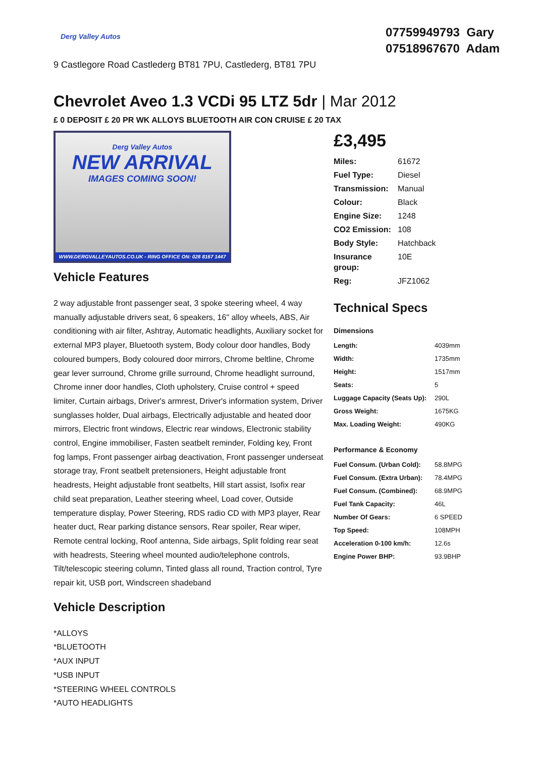Derg Valley Autos
9 Castlegore Road Castlederg BT81 7PU, Castlederg, BT81 7PU
07759949793 Gary
07518967670 Adam
Chevrolet Aveo 1.3 VCDi 95 LTZ 5dr | Mar 2012
£ 0 DEPOSIT £ 20 PR WK ALLOYS BLUETOOTH AIR CON CRUISE £ 20 TAX
Derg Valley Autos
NEW ARRIVAL
IMAGES COMING SOON!
WWW.DERGVALLEYAUTOS.CO.UK - RING OFFICE ON: 028 8167 1447
Vehicle Features
2 way adjustable front passenger seat, 3 spoke steering wheel, 4 way manually adjustable drivers seat, 6 speakers, 16" alloy wheels, ABS, Air conditioning with air filter, Ashtray, Automatic headlights, Auxiliary socket for external MP3 player, Bluetooth system, Body colour door handles, Body coloured bumpers, Body coloured door mirrors, Chrome beltline, Chrome gear lever surround, Chrome grille surround, Chrome headlight surround, Chrome inner door handles, Cloth upholstery, Cruise control + speed limiter, Curtain airbags, Driver's armrest, Driver's information system, Driver sunglasses holder, Dual airbags, Electrically adjustable and heated door mirrors, Electric front windows, Electric rear windows, Electronic stability control, Engine immobiliser, Fasten seatbelt reminder, Folding key, Front fog lamps, Front passenger airbag deactivation, Front passenger underseat storage tray, Front seatbelt pretensioners, Height adjustable front headrests, Height adjustable front seatbelts, Hill start assist, Isofix rear child seat preparation, Leather steering wheel, Load cover, Outside temperature display, Power Steering, RDS radio CD with MP3 player, Rear heater duct, Rear parking distance sensors, Rear spoiler, Rear wiper, Remote central locking, Roof antenna, Side airbags, Split folding rear seat with headrests, Steering wheel mounted audio/telephone controls, Tilt/telescopic steering column, Tinted glass all round, Traction control, Tyre repair kit, USB port, Windscreen shadeband
Vehicle Description
*ALLOYS
*BLUETOOTH
*AUX INPUT
*USB INPUT
*STEERING WHEEL CONTROLS
*AUTO HEADLIGHTS
£3,495
| Miles: | 61672 |
| Fuel Type: | Diesel |
| Transmission: | Manual |
| Colour: | Black |
| Engine Size: | 1248 |
| CO2 Emission: | 108 |
| Body Style: | Hatchback |
| Insurance group: | 10E |
| Reg: | JFZ1062 |
Technical Specs
| Dimensions | |
| --- | --- |
| Length: | 4039mm |
| Width: | 1735mm |
| Height: | 1517mm |
| Seats: | 5 |
| Luggage Capacity (Seats Up): | 290L |
| Gross Weight: | 1675KG |
| Max. Loading Weight: | 490KG |
| Performance & Economy | |
| Fuel Consum. (Urban Cold): | 58.8MPG |
| Fuel Consum. (Extra Urban): | 78.4MPG |
| Fuel Consum. (Combined): | 68.9MPG |
| Fuel Tank Capacity: | 46L |
| Number Of Gears: | 6 SPEED |
| Top Speed: | 108MPH |
| Acceleration 0-100 km/h: | 12.6s |
| Engine Power BHP: | 93.9BHP |